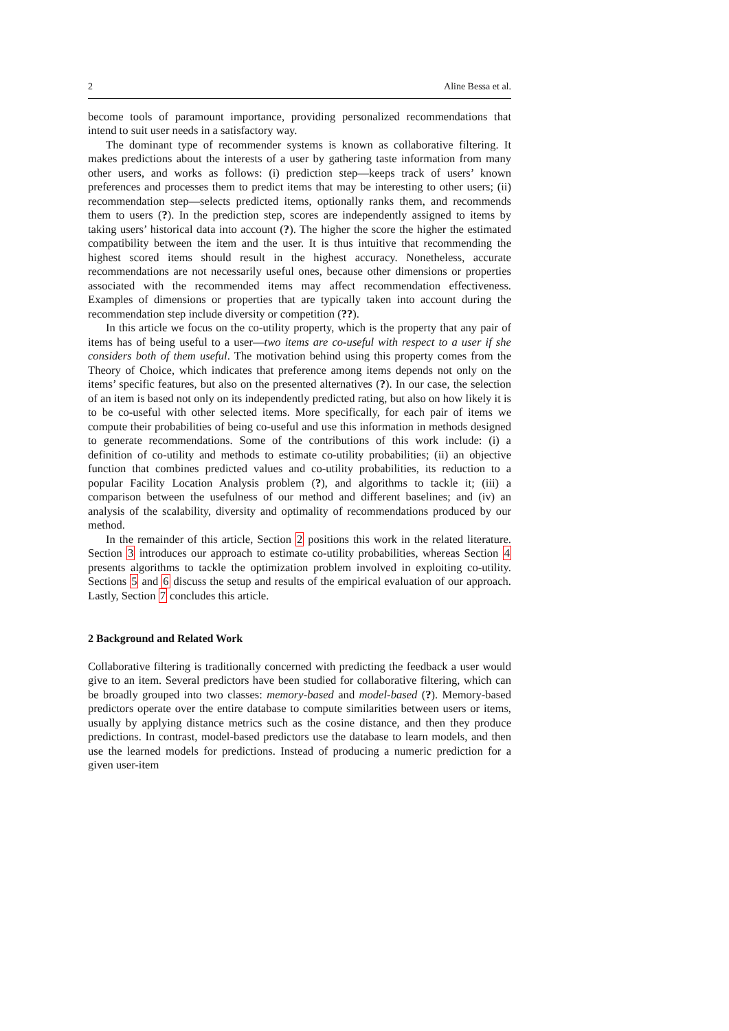2 Aline Bessa et al.
become tools of paramount importance, providing personalized recommendations that intend to suit user needs in a satisfactory way.
The dominant type of recommender systems is known as collaborative filtering. It makes predictions about the interests of a user by gathering taste information from many other users, and works as follows: (i) prediction step—keeps track of users’ known preferences and processes them to predict items that may be interesting to other users; (ii) recommendation step—selects predicted items, optionally ranks them, and recommends them to users (?). In the prediction step, scores are independently assigned to items by taking users’ historical data into account (?). The higher the score the higher the estimated compatibility between the item and the user. It is thus intuitive that recommending the highest scored items should result in the highest accuracy. Nonetheless, accurate recommendations are not necessarily useful ones, because other dimensions or properties associated with the recommended items may affect recommendation effectiveness. Examples of dimensions or properties that are typically taken into account during the recommendation step include diversity or competition (??).
In this article we focus on the co-utility property, which is the property that any pair of items has of being useful to a user—two items are co-useful with respect to a user if she considers both of them useful. The motivation behind using this property comes from the Theory of Choice, which indicates that preference among items depends not only on the items’ specific features, but also on the presented alternatives (?). In our case, the selection of an item is based not only on its independently predicted rating, but also on how likely it is to be co-useful with other selected items. More specifically, for each pair of items we compute their probabilities of being co-useful and use this information in methods designed to generate recommendations. Some of the contributions of this work include: (i) a definition of co-utility and methods to estimate co-utility probabilities; (ii) an objective function that combines predicted values and co-utility probabilities, its reduction to a popular Facility Location Analysis problem (?), and algorithms to tackle it; (iii) a comparison between the usefulness of our method and different baselines; and (iv) an analysis of the scalability, diversity and optimality of recommendations produced by our method.
In the remainder of this article, Section 2 positions this work in the related literature. Section 3 introduces our approach to estimate co-utility probabilities, whereas Section 4 presents algorithms to tackle the optimization problem involved in exploiting co-utility. Sections 5 and 6 discuss the setup and results of the empirical evaluation of our approach. Lastly, Section 7 concludes this article.
2 Background and Related Work
Collaborative filtering is traditionally concerned with predicting the feedback a user would give to an item. Several predictors have been studied for collaborative filtering, which can be broadly grouped into two classes: memory-based and model-based (?). Memory-based predictors operate over the entire database to compute similarities between users or items, usually by applying distance metrics such as the cosine distance, and then they produce predictions. In contrast, model-based predictors use the database to learn models, and then use the learned models for predictions. Instead of producing a numeric prediction for a given user-item